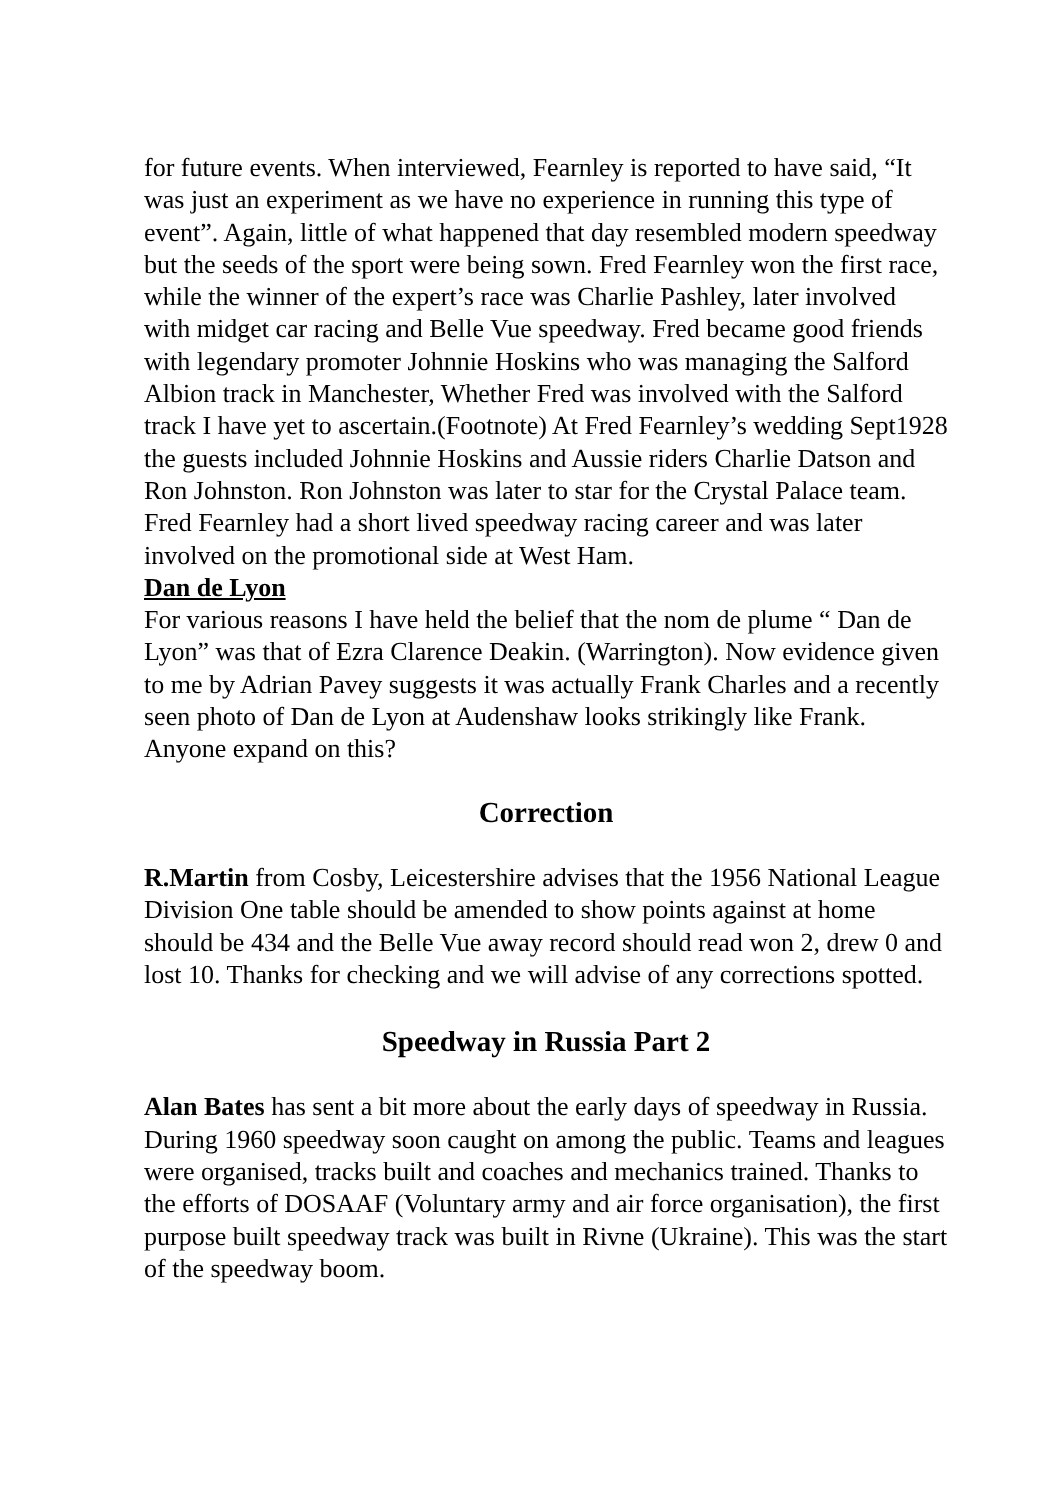for future events. When interviewed, Fearnley is reported to have said, “It was just an experiment as we have no experience in running this type of event”. Again, little of what happened that day resembled modern speedway but the seeds of the sport were being sown. Fred Fearnley won the first race, while the winner of the expert’s race was Charlie Pashley, later involved with midget car racing and Belle Vue speedway. Fred became good friends with legendary promoter Johnnie Hoskins who was managing the Salford Albion track in Manchester, Whether Fred was involved with the Salford track I have yet to ascertain.(Footnote) At Fred Fearnley’s wedding Sept1928 the guests included Johnnie Hoskins and Aussie riders Charlie Datson and Ron Johnston. Ron Johnston was later to star for the Crystal Palace team. Fred Fearnley had a short lived speedway racing career and was later involved on the promotional side at West Ham.
Dan de Lyon
For various reasons I have held the belief that the nom de plume “ Dan de Lyon” was that of Ezra Clarence Deakin. (Warrington). Now evidence given to me by Adrian Pavey suggests it was actually Frank Charles and a recently seen photo of Dan de Lyon at Audenshaw looks strikingly like Frank. Anyone expand on this?
Correction
R.Martin from Cosby, Leicestershire advises that the 1956 National League Division One table should be amended to show points against at home should be 434 and the Belle Vue away record should read won 2, drew 0 and lost 10. Thanks for checking and we will advise of any corrections spotted.
Speedway in Russia Part 2
Alan Bates has sent a bit more about the early days of speedway in Russia.
During 1960 speedway soon caught on among the public. Teams and leagues were organised, tracks built and coaches and mechanics trained. Thanks to the efforts of DOSAAF (Voluntary army and air force organisation), the first purpose built speedway track was built in Rivne (Ukraine). This was the start of the speedway boom.